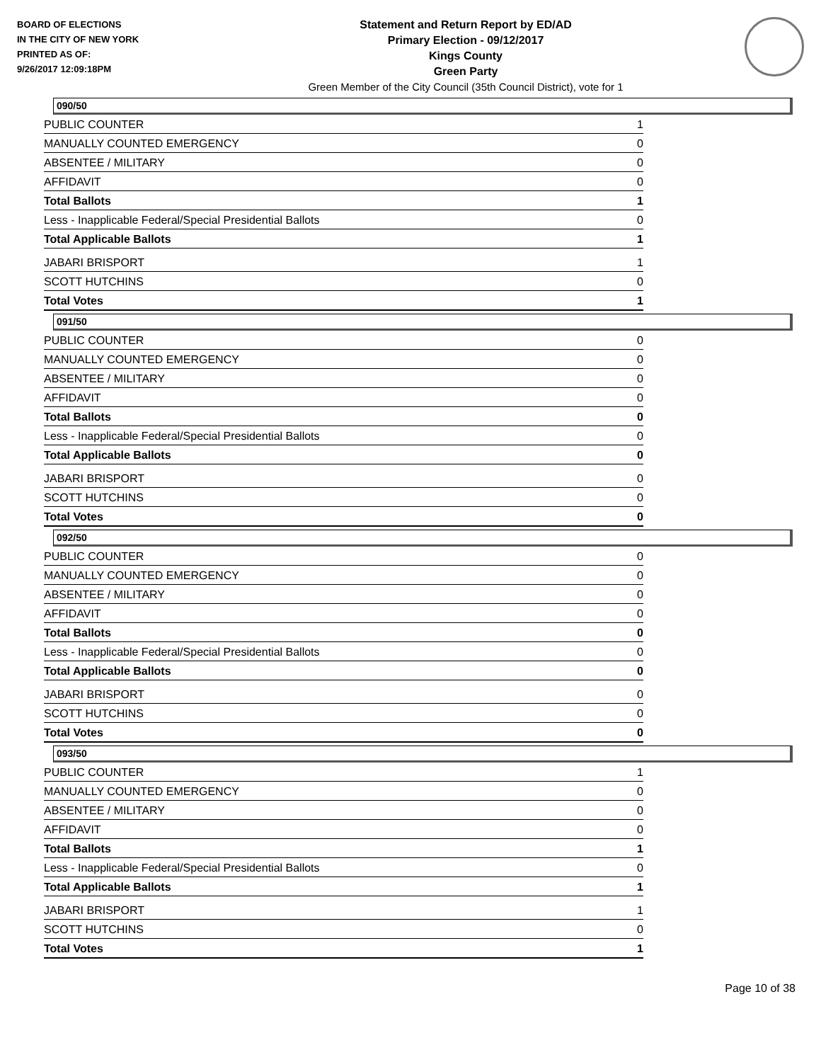BOARD OF ELECTIONS
IN THE CITY OF NEW YORK
PRINTED AS OF:
9/26/2017 12:09:18PM
Statement and Return Report by ED/AD
Primary Election - 09/12/2017
Kings County
Green Party
Green Member of the City Council (35th Council District), vote for 1
090/50
| PUBLIC COUNTER | 1 |
| MANUALLY COUNTED EMERGENCY | 0 |
| ABSENTEE / MILITARY | 0 |
| AFFIDAVIT | 0 |
| Total Ballots | 1 |
| Less - Inapplicable Federal/Special Presidential Ballots | 0 |
| Total Applicable Ballots | 1 |
| JABARI BRISPORT | 1 |
| SCOTT HUTCHINS | 0 |
| Total Votes | 1 |
091/50
| PUBLIC COUNTER | 0 |
| MANUALLY COUNTED EMERGENCY | 0 |
| ABSENTEE / MILITARY | 0 |
| AFFIDAVIT | 0 |
| Total Ballots | 0 |
| Less - Inapplicable Federal/Special Presidential Ballots | 0 |
| Total Applicable Ballots | 0 |
| JABARI BRISPORT | 0 |
| SCOTT HUTCHINS | 0 |
| Total Votes | 0 |
092/50
| PUBLIC COUNTER | 0 |
| MANUALLY COUNTED EMERGENCY | 0 |
| ABSENTEE / MILITARY | 0 |
| AFFIDAVIT | 0 |
| Total Ballots | 0 |
| Less - Inapplicable Federal/Special Presidential Ballots | 0 |
| Total Applicable Ballots | 0 |
| JABARI BRISPORT | 0 |
| SCOTT HUTCHINS | 0 |
| Total Votes | 0 |
093/50
| PUBLIC COUNTER | 1 |
| MANUALLY COUNTED EMERGENCY | 0 |
| ABSENTEE / MILITARY | 0 |
| AFFIDAVIT | 0 |
| Total Ballots | 1 |
| Less - Inapplicable Federal/Special Presidential Ballots | 0 |
| Total Applicable Ballots | 1 |
| JABARI BRISPORT | 1 |
| SCOTT HUTCHINS | 0 |
| Total Votes | 1 |
Page 10 of 38